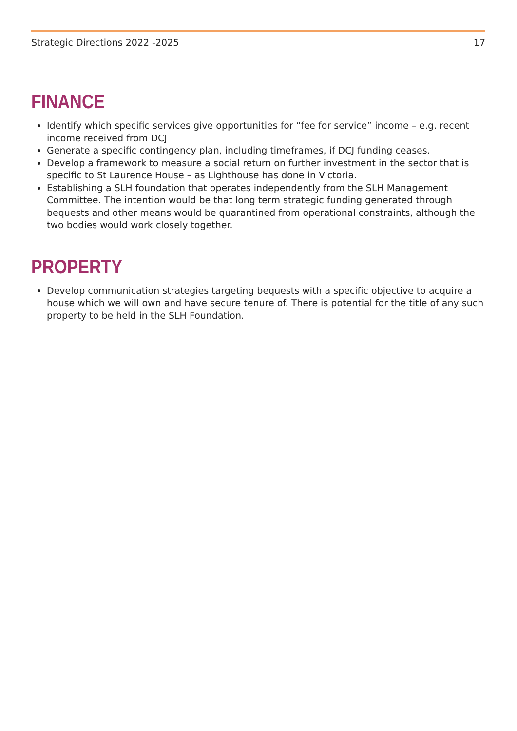Strategic Directions 2022 -2025 17
FINANCE
Identify which specific services give opportunities for “fee for service” income – e.g. recent income received from DCJ
Generate a specific contingency plan, including timeframes, if DCJ funding ceases.
Develop a framework to measure a social return on further investment in the sector that is specific to St Laurence House – as Lighthouse has done in Victoria.
Establishing a SLH foundation that operates independently from the SLH Management Committee. The intention would be that long term strategic funding generated through bequests and other means would be quarantined from operational constraints, although the two bodies would work closely together.
PROPERTY
Develop communication strategies targeting bequests with a specific objective to acquire a house which we will own and have secure tenure of. There is potential for the title of any such property to be held in the SLH Foundation.